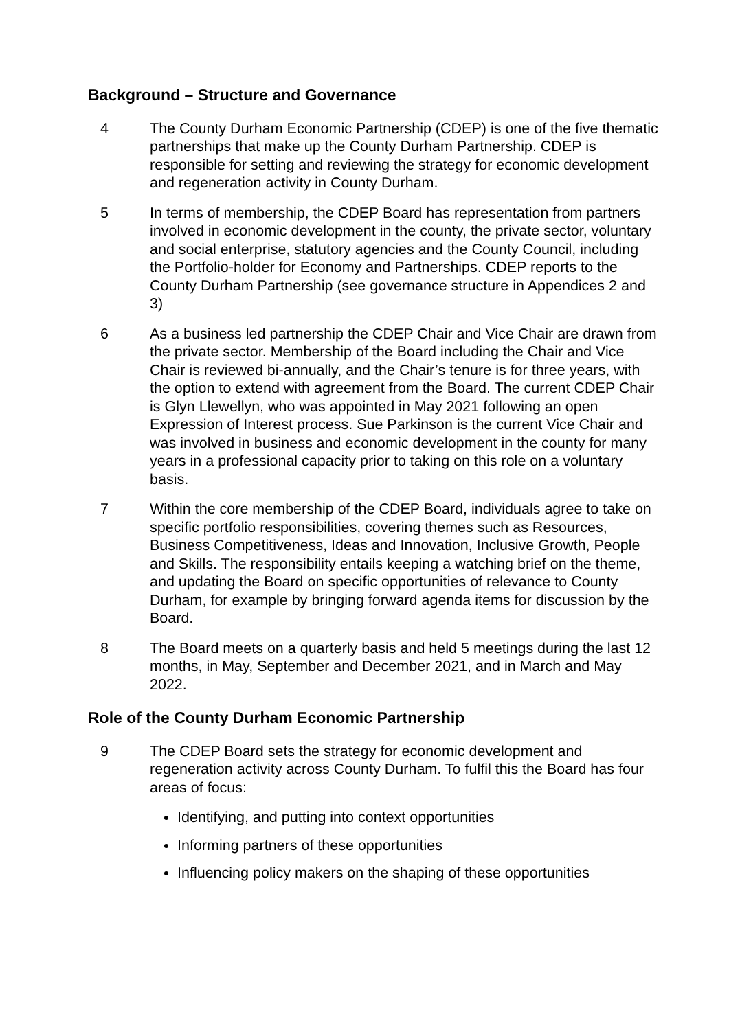Background – Structure and Governance
4 The County Durham Economic Partnership (CDEP) is one of the five thematic partnerships that make up the County Durham Partnership. CDEP is responsible for setting and reviewing the strategy for economic development and regeneration activity in County Durham.
5 In terms of membership, the CDEP Board has representation from partners involved in economic development in the county, the private sector, voluntary and social enterprise, statutory agencies and the County Council, including the Portfolio-holder for Economy and Partnerships. CDEP reports to the County Durham Partnership (see governance structure in Appendices 2 and 3)
6 As a business led partnership the CDEP Chair and Vice Chair are drawn from the private sector. Membership of the Board including the Chair and Vice Chair is reviewed bi-annually, and the Chair’s tenure is for three years, with the option to extend with agreement from the Board. The current CDEP Chair is Glyn Llewellyn, who was appointed in May 2021 following an open Expression of Interest process. Sue Parkinson is the current Vice Chair and was involved in business and economic development in the county for many years in a professional capacity prior to taking on this role on a voluntary basis.
7 Within the core membership of the CDEP Board, individuals agree to take on specific portfolio responsibilities, covering themes such as Resources, Business Competitiveness, Ideas and Innovation, Inclusive Growth, People and Skills. The responsibility entails keeping a watching brief on the theme, and updating the Board on specific opportunities of relevance to County Durham, for example by bringing forward agenda items for discussion by the Board.
8 The Board meets on a quarterly basis and held 5 meetings during the last 12 months, in May, September and December 2021, and in March and May 2022.
Role of the County Durham Economic Partnership
9 The CDEP Board sets the strategy for economic development and regeneration activity across County Durham. To fulfil this the Board has four areas of focus:
Identifying, and putting into context opportunities
Informing partners of these opportunities
Influencing policy makers on the shaping of these opportunities